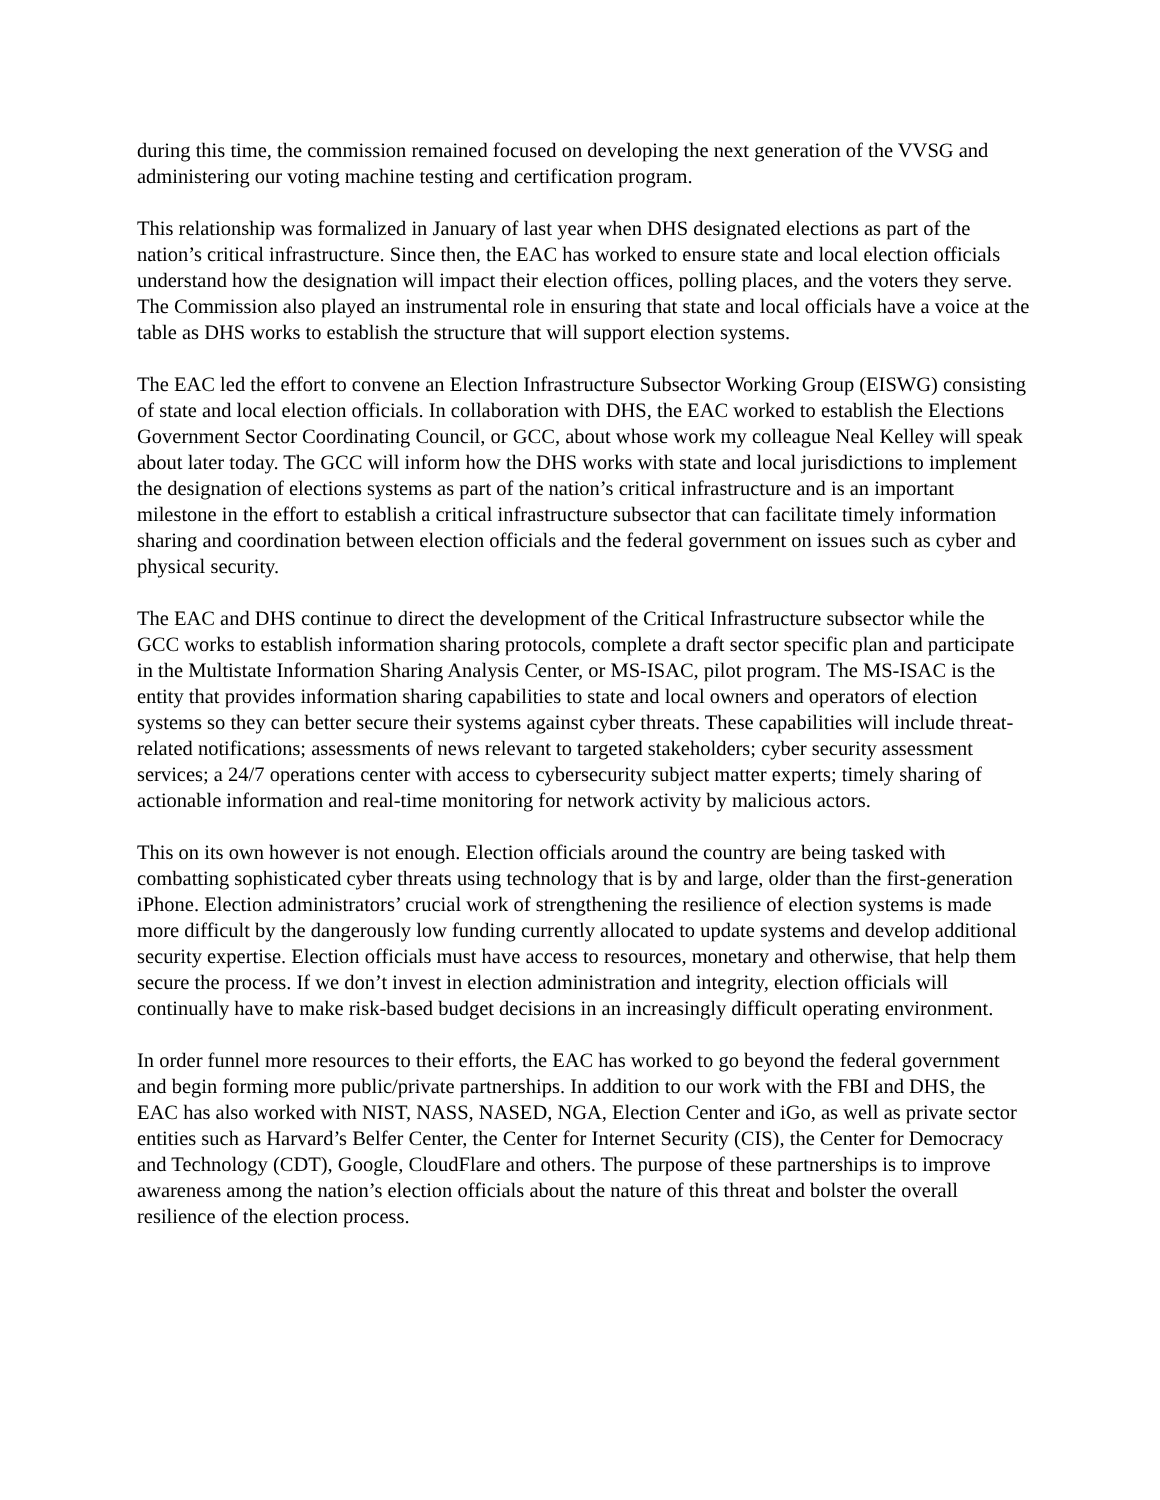during this time, the commission remained focused on developing the next generation of the VVSG and administering our voting machine testing and certification program.
This relationship was formalized in January of last year when DHS designated elections as part of the nation’s critical infrastructure. Since then, the EAC has worked to ensure state and local election officials understand how the designation will impact their election offices, polling places, and the voters they serve. The Commission also played an instrumental role in ensuring that state and local officials have a voice at the table as DHS works to establish the structure that will support election systems.
The EAC led the effort to convene an Election Infrastructure Subsector Working Group (EISWG) consisting of state and local election officials. In collaboration with DHS, the EAC worked to establish the Elections Government Sector Coordinating Council, or GCC, about whose work my colleague Neal Kelley will speak about later today. The GCC will inform how the DHS works with state and local jurisdictions to implement the designation of elections systems as part of the nation’s critical infrastructure and is an important milestone in the effort to establish a critical infrastructure subsector that can facilitate timely information sharing and coordination between election officials and the federal government on issues such as cyber and physical security.
The EAC and DHS continue to direct the development of the Critical Infrastructure subsector while the GCC works to establish information sharing protocols, complete a draft sector specific plan and participate in the Multistate Information Sharing Analysis Center, or MS-ISAC, pilot program. The MS-ISAC is the entity that provides information sharing capabilities to state and local owners and operators of election systems so they can better secure their systems against cyber threats. These capabilities will include threat-related notifications; assessments of news relevant to targeted stakeholders; cyber security assessment services; a 24/7 operations center with access to cybersecurity subject matter experts; timely sharing of actionable information and real-time monitoring for network activity by malicious actors.
This on its own however is not enough. Election officials around the country are being tasked with combatting sophisticated cyber threats using technology that is by and large, older than the first-generation iPhone. Election administrators’ crucial work of strengthening the resilience of election systems is made more difficult by the dangerously low funding currently allocated to update systems and develop additional security expertise. Election officials must have access to resources, monetary and otherwise, that help them secure the process. If we don’t invest in election administration and integrity, election officials will continually have to make risk-based budget decisions in an increasingly difficult operating environment.
In order funnel more resources to their efforts, the EAC has worked to go beyond the federal government and begin forming more public/private partnerships. In addition to our work with the FBI and DHS, the EAC has also worked with NIST, NASS, NASED, NGA, Election Center and iGo, as well as private sector entities such as Harvard’s Belfer Center, the Center for Internet Security (CIS), the Center for Democracy and Technology (CDT), Google, CloudFlare and others. The purpose of these partnerships is to improve awareness among the nation’s election officials about the nature of this threat and bolster the overall resilience of the election process.